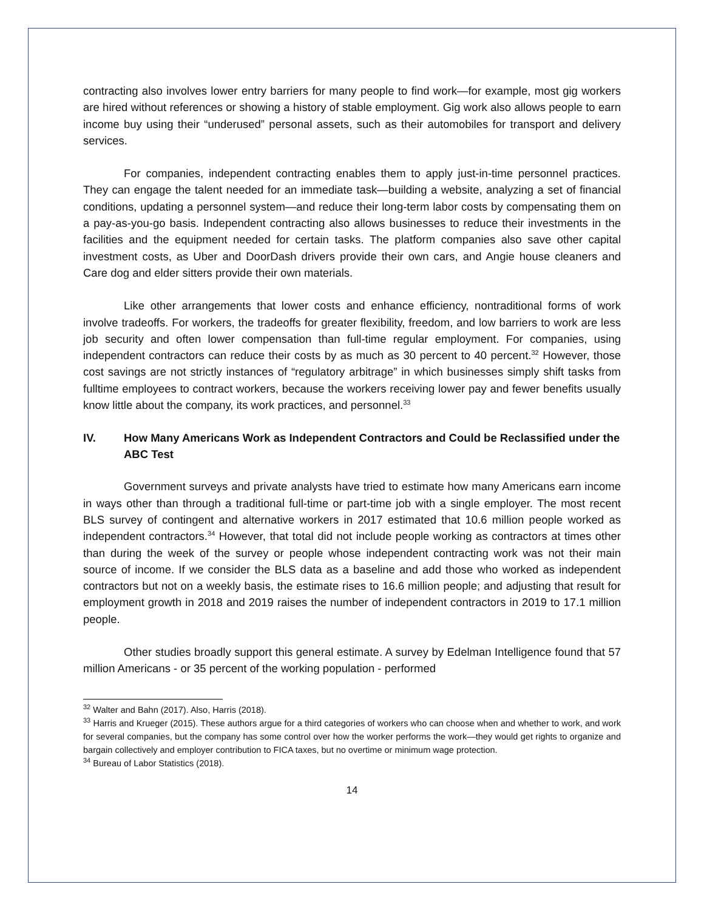contracting also involves lower entry barriers for many people to find work—for example, most gig workers are hired without references or showing a history of stable employment. Gig work also allows people to earn income buy using their “underused” personal assets, such as their automobiles for transport and delivery services.
For companies, independent contracting enables them to apply just-in-time personnel practices. They can engage the talent needed for an immediate task—building a website, analyzing a set of financial conditions, updating a personnel system—and reduce their long-term labor costs by compensating them on a pay-as-you-go basis. Independent contracting also allows businesses to reduce their investments in the facilities and the equipment needed for certain tasks. The platform companies also save other capital investment costs, as Uber and DoorDash drivers provide their own cars, and Angie house cleaners and Care dog and elder sitters provide their own materials.
Like other arrangements that lower costs and enhance efficiency, nontraditional forms of work involve tradeoffs. For workers, the tradeoffs for greater flexibility, freedom, and low barriers to work are less job security and often lower compensation than full-time regular employment. For companies, using independent contractors can reduce their costs by as much as 30 percent to 40 percent.<sup>32</sup> However, those cost savings are not strictly instances of “regulatory arbitrage” in which businesses simply shift tasks from fulltime employees to contract workers, because the workers receiving lower pay and fewer benefits usually know little about the company, its work practices, and personnel.<sup>33</sup>
IV. How Many Americans Work as Independent Contractors and Could be Reclassified under the ABC Test
Government surveys and private analysts have tried to estimate how many Americans earn income in ways other than through a traditional full-time or part-time job with a single employer. The most recent BLS survey of contingent and alternative workers in 2017 estimated that 10.6 million people worked as independent contractors.<sup>34</sup> However, that total did not include people working as contractors at times other than during the week of the survey or people whose independent contracting work was not their main source of income. If we consider the BLS data as a baseline and add those who worked as independent contractors but not on a weekly basis, the estimate rises to 16.6 million people; and adjusting that result for employment growth in 2018 and 2019 raises the number of independent contractors in 2019 to 17.1 million people.
Other studies broadly support this general estimate. A survey by Edelman Intelligence found that 57 million Americans - or 35 percent of the working population - performed
<sup>32</sup> Walter and Bahn (2017). Also, Harris (2018).
<sup>33</sup> Harris and Krueger (2015). These authors argue for a third categories of workers who can choose when and whether to work, and work for several companies, but the company has some control over how the worker performs the work—they would get rights to organize and bargain collectively and employer contribution to FICA taxes, but no overtime or minimum wage protection.
<sup>34</sup> Bureau of Labor Statistics (2018).
14